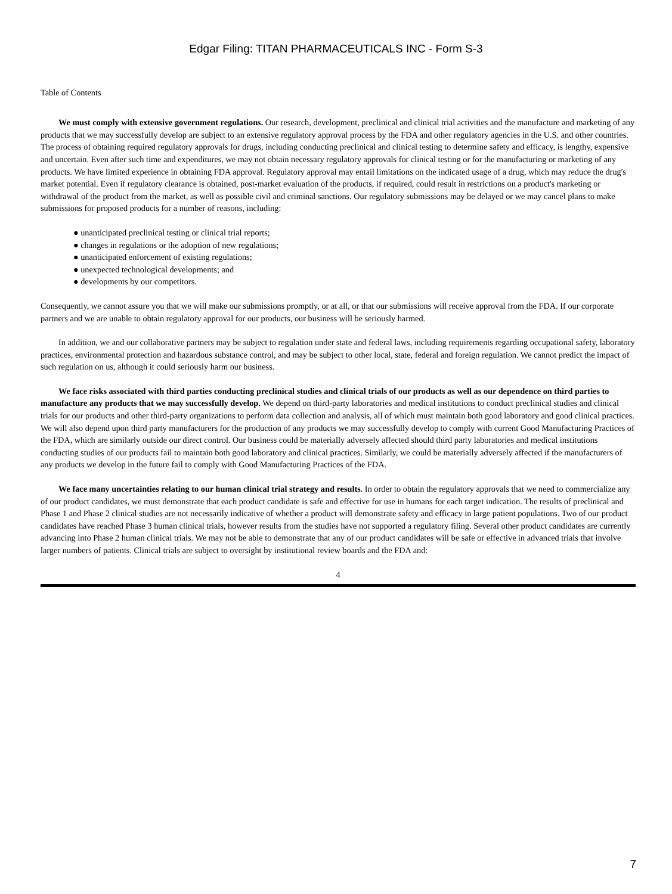Edgar Filing: TITAN PHARMACEUTICALS INC - Form S-3
Table of Contents
We must comply with extensive government regulations. Our research, development, preclinical and clinical trial activities and the manufacture and marketing of any products that we may successfully develop are subject to an extensive regulatory approval process by the FDA and other regulatory agencies in the U.S. and other countries. The process of obtaining required regulatory approvals for drugs, including conducting preclinical and clinical testing to determine safety and efficacy, is lengthy, expensive and uncertain. Even after such time and expenditures, we may not obtain necessary regulatory approvals for clinical testing or for the manufacturing or marketing of any products. We have limited experience in obtaining FDA approval. Regulatory approval may entail limitations on the indicated usage of a drug, which may reduce the drug's market potential. Even if regulatory clearance is obtained, post-market evaluation of the products, if required, could result in restrictions on a product's marketing or withdrawal of the product from the market, as well as possible civil and criminal sanctions. Our regulatory submissions may be delayed or we may cancel plans to make submissions for proposed products for a number of reasons, including:
● unanticipated preclinical testing or clinical trial reports;
● changes in regulations or the adoption of new regulations;
● unanticipated enforcement of existing regulations;
● unexpected technological developments; and
● developments by our competitors.
Consequently, we cannot assure you that we will make our submissions promptly, or at all, or that our submissions will receive approval from the FDA. If our corporate partners and we are unable to obtain regulatory approval for our products, our business will be seriously harmed.
In addition, we and our collaborative partners may be subject to regulation under state and federal laws, including requirements regarding occupational safety, laboratory practices, environmental protection and hazardous substance control, and may be subject to other local, state, federal and foreign regulation. We cannot predict the impact of such regulation on us, although it could seriously harm our business.
We face risks associated with third parties conducting preclinical studies and clinical trials of our products as well as our dependence on third parties to manufacture any products that we may successfully develop. We depend on third-party laboratories and medical institutions to conduct preclinical studies and clinical trials for our products and other third-party organizations to perform data collection and analysis, all of which must maintain both good laboratory and good clinical practices. We will also depend upon third party manufacturers for the production of any products we may successfully develop to comply with current Good Manufacturing Practices of the FDA, which are similarly outside our direct control. Our business could be materially adversely affected should third party laboratories and medical institutions conducting studies of our products fail to maintain both good laboratory and clinical practices. Similarly, we could be materially adversely affected if the manufacturers of any products we develop in the future fail to comply with Good Manufacturing Practices of the FDA.
We face many uncertainties relating to our human clinical trial strategy and results. In order to obtain the regulatory approvals that we need to commercialize any of our product candidates, we must demonstrate that each product candidate is safe and effective for use in humans for each target indication. The results of preclinical and Phase 1 and Phase 2 clinical studies are not necessarily indicative of whether a product will demonstrate safety and efficacy in large patient populations. Two of our product candidates have reached Phase 3 human clinical trials, however results from the studies have not supported a regulatory filing. Several other product candidates are currently advancing into Phase 2 human clinical trials. We may not be able to demonstrate that any of our product candidates will be safe or effective in advanced trials that involve larger numbers of patients. Clinical trials are subject to oversight by institutional review boards and the FDA and:
4
7